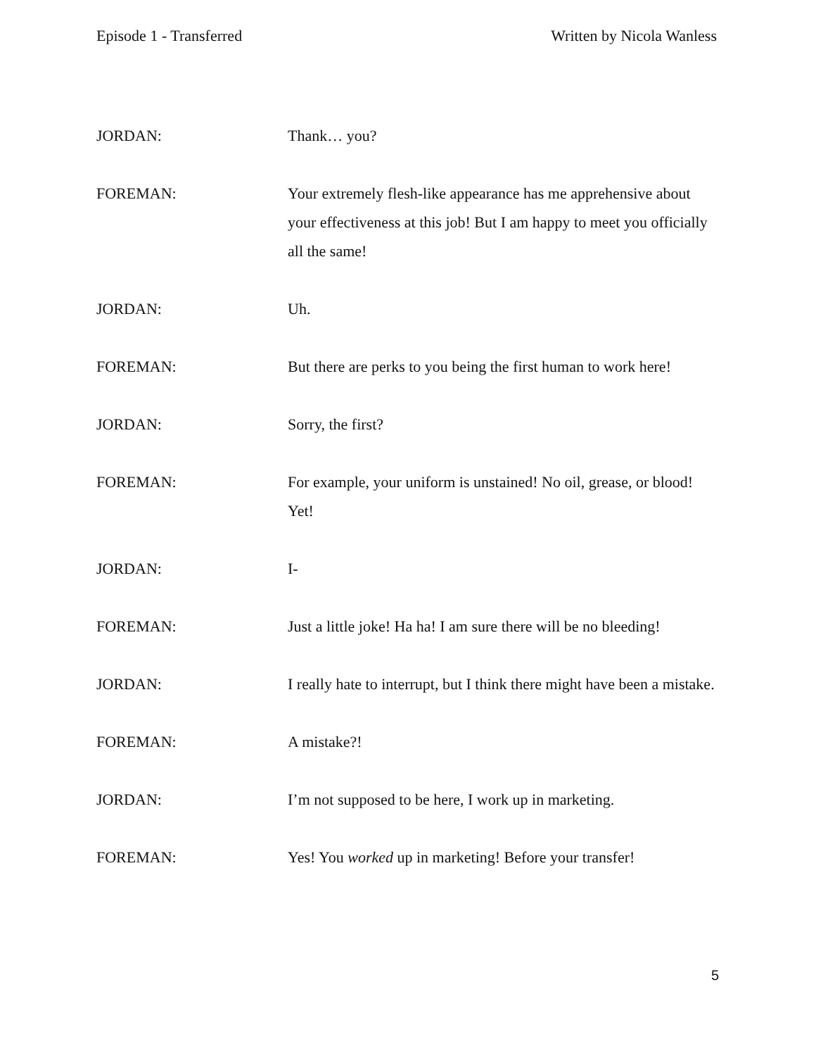Episode 1 - Transferred Written by Nicola Wanless
JORDAN: Thank… you?
FOREMAN: Your extremely flesh-like appearance has me apprehensive about your effectiveness at this job! But I am happy to meet you officially all the same!
JORDAN: Uh.
FOREMAN: But there are perks to you being the first human to work here!
JORDAN: Sorry, the first?
FOREMAN: For example, your uniform is unstained! No oil, grease, or blood! Yet!
JORDAN: I-
FOREMAN: Just a little joke! Ha ha! I am sure there will be no bleeding!
JORDAN: I really hate to interrupt, but I think there might have been a mistake.
FOREMAN: A mistake?!
JORDAN: I’m not supposed to be here, I work up in marketing.
FOREMAN: Yes! You worked up in marketing! Before your transfer!
5